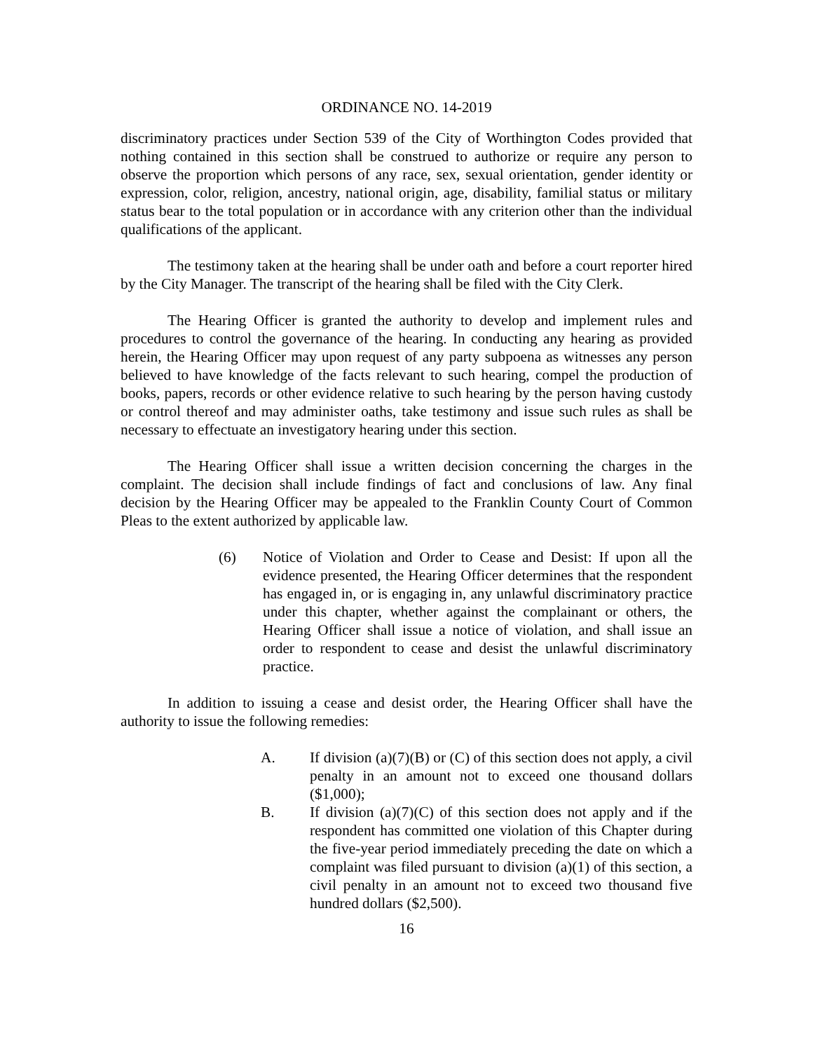ORDINANCE NO. 14-2019
discriminatory practices under Section 539 of the City of Worthington Codes provided that nothing contained in this section shall be construed to authorize or require any person to observe the proportion which persons of any race, sex, sexual orientation, gender identity or expression, color, religion, ancestry, national origin, age, disability, familial status or military status bear to the total population or in accordance with any criterion other than the individual qualifications of the applicant.
The testimony taken at the hearing shall be under oath and before a court reporter hired by the City Manager. The transcript of the hearing shall be filed with the City Clerk.
The Hearing Officer is granted the authority to develop and implement rules and procedures to control the governance of the hearing. In conducting any hearing as provided herein, the Hearing Officer may upon request of any party subpoena as witnesses any person believed to have knowledge of the facts relevant to such hearing, compel the production of books, papers, records or other evidence relative to such hearing by the person having custody or control thereof and may administer oaths, take testimony and issue such rules as shall be necessary to effectuate an investigatory hearing under this section.
The Hearing Officer shall issue a written decision concerning the charges in the complaint. The decision shall include findings of fact and conclusions of law. Any final decision by the Hearing Officer may be appealed to the Franklin County Court of Common Pleas to the extent authorized by applicable law.
(6) Notice of Violation and Order to Cease and Desist: If upon all the evidence presented, the Hearing Officer determines that the respondent has engaged in, or is engaging in, any unlawful discriminatory practice under this chapter, whether against the complainant or others, the Hearing Officer shall issue a notice of violation, and shall issue an order to respondent to cease and desist the unlawful discriminatory practice.
In addition to issuing a cease and desist order, the Hearing Officer shall have the authority to issue the following remedies:
A. If division (a)(7)(B) or (C) of this section does not apply, a civil penalty in an amount not to exceed one thousand dollars ($1,000);
B. If division (a)(7)(C) of this section does not apply and if the respondent has committed one violation of this Chapter during the five-year period immediately preceding the date on which a complaint was filed pursuant to division (a)(1) of this section, a civil penalty in an amount not to exceed two thousand five hundred dollars ($2,500).
16